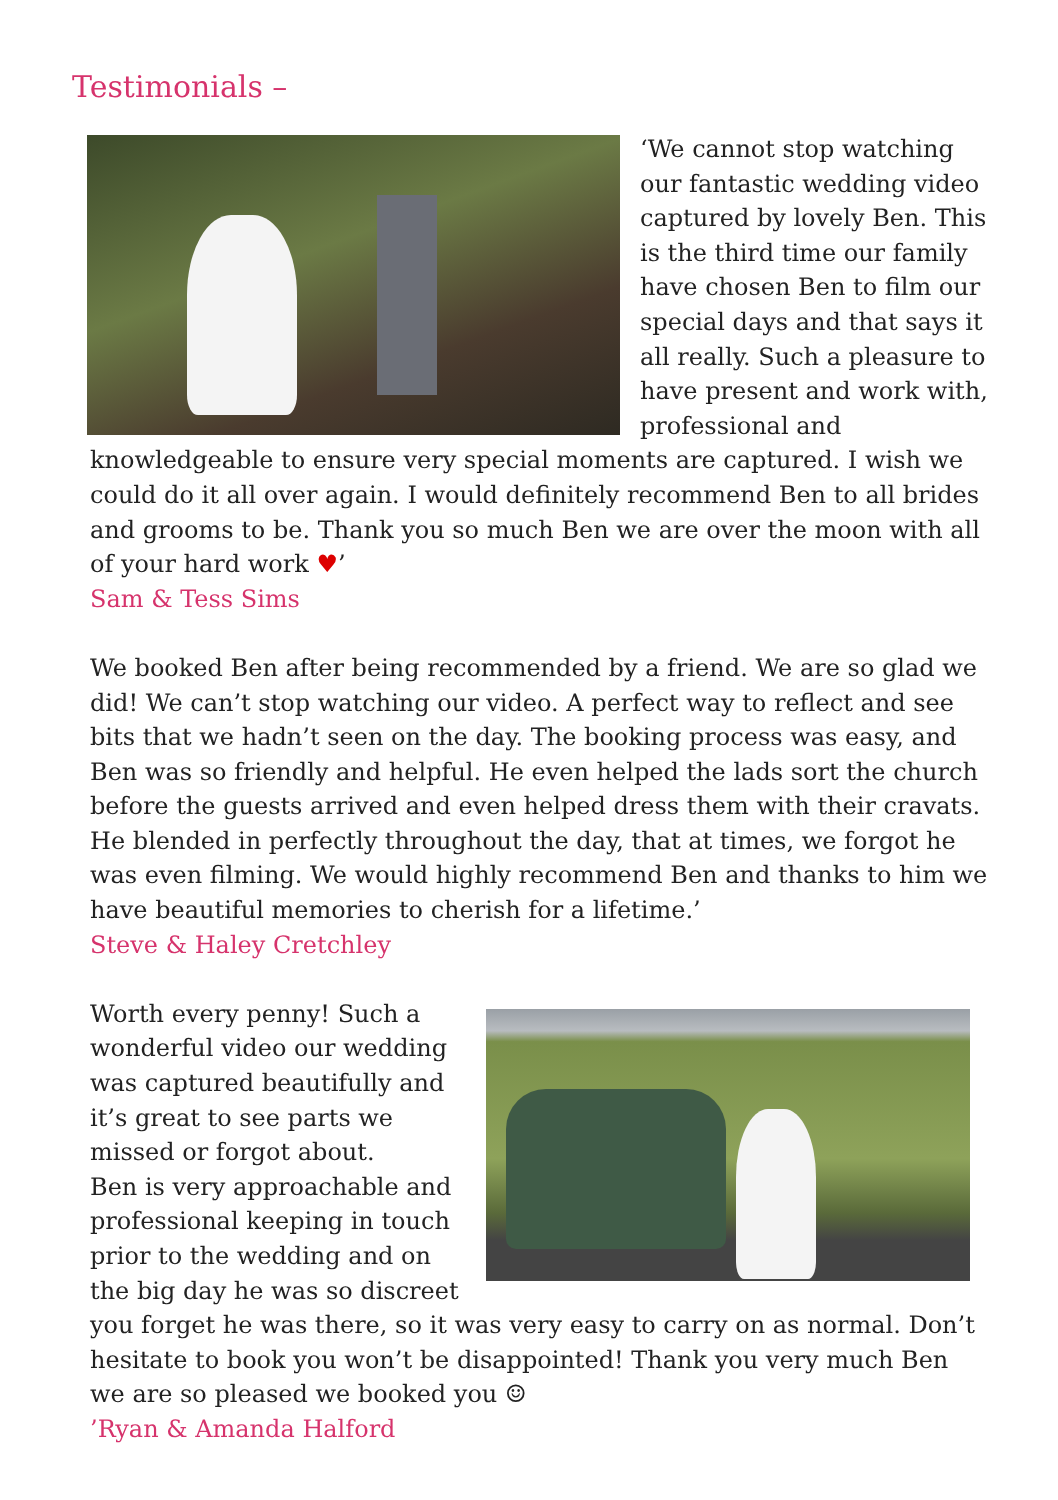Testimonials –
‘We cannot stop watching our fantastic wedding video captured by lovely Ben. This is the third time our family have chosen Ben to film our special days and that says it all really. Such a pleasure to have present and work with, professional and knowledgeable to ensure very special moments are captured. I wish we could do it all over again. I would definitely recommend Ben to all brides and grooms to be. Thank you so much Ben we are over the moon with all of your hard work ♥’
Sam & Tess Sims
We booked Ben after being recommended by a friend. We are so glad we did! We can’t stop watching our video. A perfect way to reflect and see bits that we hadn’t seen on the day. The booking process was easy, and Ben was so friendly and helpful. He even helped the lads sort the church before the guests arrived and even helped dress them with their cravats. He blended in perfectly throughout the day, that at times, we forgot he was even filming. We would highly recommend Ben and thanks to him we have beautiful memories to cherish for a lifetime.’
Steve & Haley Cretchley
Worth every penny! Such a wonderful video our wedding was captured beautifully and it’s great to see parts we missed or forgot about.
Ben is very approachable and professional keeping in touch prior to the wedding and on the big day he was so discreet you forget he was there, so it was very easy to carry on as normal. Don’t hesitate to book you won’t be disappointed! Thank you very much Ben we are so pleased we booked you ☺
’Ryan & Amanda Halford